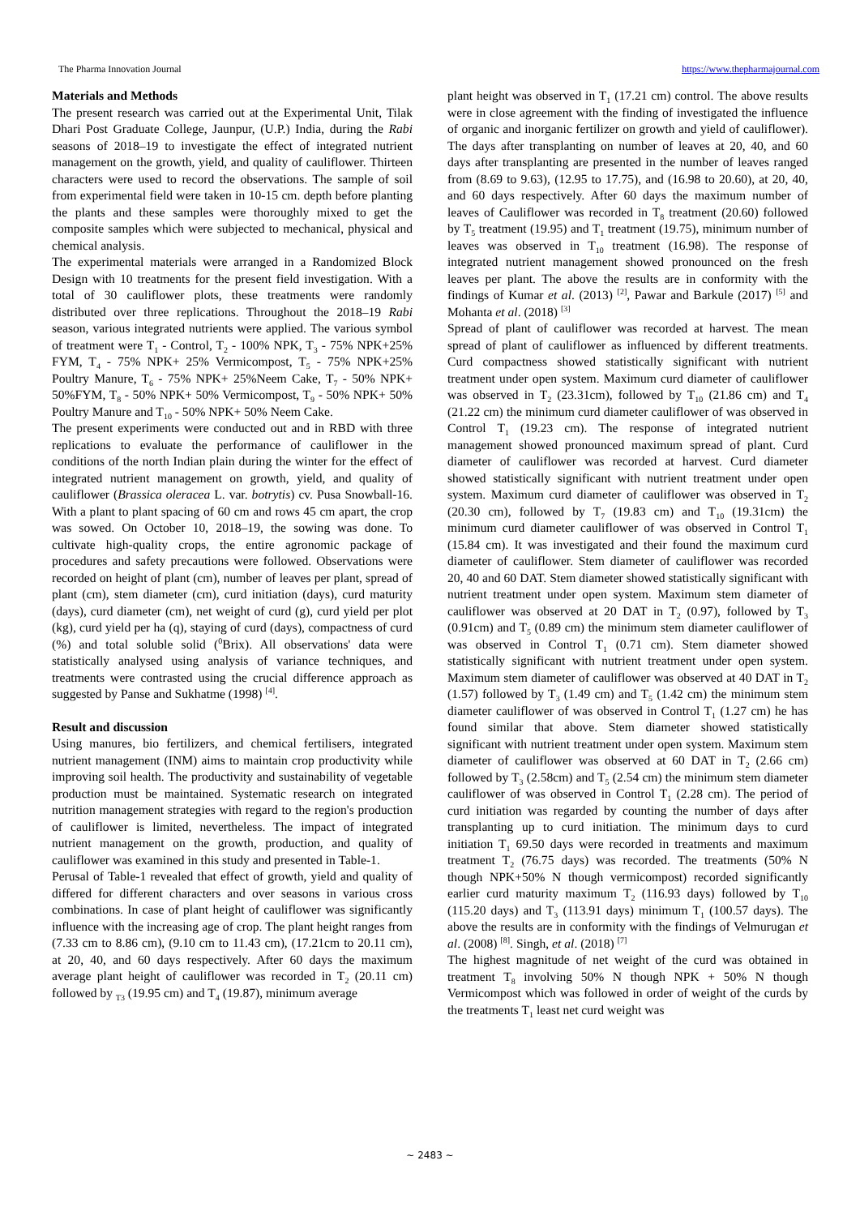The Pharma Innovation Journal https://www.thepharmajournal.com
Materials and Methods
The present research was carried out at the Experimental Unit, Tilak Dhari Post Graduate College, Jaunpur, (U.P.) India, during the Rabi seasons of 2018–19 to investigate the effect of integrated nutrient management on the growth, yield, and quality of cauliflower. Thirteen characters were used to record the observations. The sample of soil from experimental field were taken in 10-15 cm. depth before planting the plants and these samples were thoroughly mixed to get the composite samples which were subjected to mechanical, physical and chemical analysis.
The experimental materials were arranged in a Randomized Block Design with 10 treatments for the present field investigation. With a total of 30 cauliflower plots, these treatments were randomly distributed over three replications. Throughout the 2018–19 Rabi season, various integrated nutrients were applied. The various symbol of treatment were T<sub>1</sub> - Control, T<sub>2</sub> - 100% NPK, T<sub>3</sub> - 75% NPK+25% FYM, T<sub>4</sub> - 75% NPK+ 25% Vermicompost, T<sub>5</sub> - 75% NPK+25% Poultry Manure, T<sub>6</sub> - 75% NPK+ 25%Neem Cake, T<sub>7</sub> - 50% NPK+ 50%FYM, T<sub>8</sub> - 50% NPK+ 50% Vermicompost, T<sub>9</sub> - 50% NPK+ 50% Poultry Manure and T<sub>10</sub> - 50% NPK+ 50% Neem Cake.
The present experiments were conducted out and in RBD with three replications to evaluate the performance of cauliflower in the conditions of the north Indian plain during the winter for the effect of integrated nutrient management on growth, yield, and quality of cauliflower (Brassica oleracea L. var. botrytis) cv. Pusa Snowball-16. With a plant to plant spacing of 60 cm and rows 45 cm apart, the crop was sowed. On October 10, 2018–19, the sowing was done. To cultivate high-quality crops, the entire agronomic package of procedures and safety precautions were followed. Observations were recorded on height of plant (cm), number of leaves per plant, spread of plant (cm), stem diameter (cm), curd initiation (days), curd maturity (days), curd diameter (cm), net weight of curd (g), curd yield per plot (kg), curd yield per ha (q), staying of curd (days), compactness of curd (%) and total soluble solid (<sup>0</sup>Brix). All observations' data were statistically analysed using analysis of variance techniques, and treatments were contrasted using the crucial difference approach as suggested by Panse and Sukhatme (1998) <sup>[4]</sup>.
Result and discussion
Using manures, bio fertilizers, and chemical fertilisers, integrated nutrient management (INM) aims to maintain crop productivity while improving soil health. The productivity and sustainability of vegetable production must be maintained. Systematic research on integrated nutrition management strategies with regard to the region's production of cauliflower is limited, nevertheless. The impact of integrated nutrient management on the growth, production, and quality of cauliflower was examined in this study and presented in Table-1.
Perusal of Table-1 revealed that effect of growth, yield and quality of differed for different characters and over seasons in various cross combinations. In case of plant height of cauliflower was significantly influence with the increasing age of crop. The plant height ranges from (7.33 cm to 8.86 cm), (9.10 cm to 11.43 cm), (17.21cm to 20.11 cm), at 20, 40, and 60 days respectively. After 60 days the maximum average plant height of cauliflower was recorded in T<sub>2</sub> (20.11 cm) followed by <sub>T3</sub> (19.95 cm) and T<sub>4</sub> (19.87), minimum average
plant height was observed in T<sub>1</sub> (17.21 cm) control. The above results were in close agreement with the finding of investigated the influence of organic and inorganic fertilizer on growth and yield of cauliflower). The days after transplanting on number of leaves at 20, 40, and 60 days after transplanting are presented in the number of leaves ranged from (8.69 to 9.63), (12.95 to 17.75), and (16.98 to 20.60), at 20, 40, and 60 days respectively. After 60 days the maximum number of leaves of Cauliflower was recorded in T<sub>8</sub> treatment (20.60) followed by T<sub>5</sub> treatment (19.95) and T<sub>1</sub> treatment (19.75), minimum number of leaves was observed in T<sub>10</sub> treatment (16.98). The response of integrated nutrient management showed pronounced on the fresh leaves per plant. The above the results are in conformity with the findings of Kumar et al. (2013) <sup>[2]</sup>, Pawar and Barkule (2017) <sup>[5]</sup> and Mohanta et al. (2018) <sup>[3]</sup>
Spread of plant of cauliflower was recorded at harvest. The mean spread of plant of cauliflower as influenced by different treatments. Curd compactness showed statistically significant with nutrient treatment under open system. Maximum curd diameter of cauliflower was observed in T<sub>2</sub> (23.31cm), followed by T<sub>10</sub> (21.86 cm) and T<sub>4</sub> (21.22 cm) the minimum curd diameter cauliflower of was observed in Control T<sub>1</sub> (19.23 cm). The response of integrated nutrient management showed pronounced maximum spread of plant. Curd diameter of cauliflower was recorded at harvest. Curd diameter showed statistically significant with nutrient treatment under open system. Maximum curd diameter of cauliflower was observed in T<sub>2</sub> (20.30 cm), followed by T<sub>7</sub> (19.83 cm) and T<sub>10</sub> (19.31cm) the minimum curd diameter cauliflower of was observed in Control T<sub>1</sub> (15.84 cm). It was investigated and their found the maximum curd diameter of cauliflower. Stem diameter of cauliflower was recorded 20, 40 and 60 DAT. Stem diameter showed statistically significant with nutrient treatment under open system. Maximum stem diameter of cauliflower was observed at 20 DAT in T<sub>2</sub> (0.97), followed by T<sub>3</sub> (0.91cm) and T<sub>5</sub> (0.89 cm) the minimum stem diameter cauliflower of was observed in Control T<sub>1</sub> (0.71 cm). Stem diameter showed statistically significant with nutrient treatment under open system. Maximum stem diameter of cauliflower was observed at 40 DAT in T<sub>2</sub> (1.57) followed by T<sub>3</sub> (1.49 cm) and T<sub>5</sub> (1.42 cm) the minimum stem diameter cauliflower of was observed in Control T<sub>1</sub> (1.27 cm) he has found similar that above. Stem diameter showed statistically significant with nutrient treatment under open system. Maximum stem diameter of cauliflower was observed at 60 DAT in T<sub>2</sub> (2.66 cm) followed by T<sub>3</sub> (2.58cm) and T<sub>5</sub> (2.54 cm) the minimum stem diameter cauliflower of was observed in Control T<sub>1</sub> (2.28 cm). The period of curd initiation was regarded by counting the number of days after transplanting up to curd initiation. The minimum days to curd initiation T<sub>1</sub> 69.50 days were recorded in treatments and maximum treatment T<sub>2</sub> (76.75 days) was recorded. The treatments (50% N though NPK+50% N though vermicompost) recorded significantly earlier curd maturity maximum T<sub>2</sub> (116.93 days) followed by T<sub>10</sub> (115.20 days) and T<sub>3</sub> (113.91 days) minimum T<sub>1</sub> (100.57 days). The above the results are in conformity with the findings of Velmurugan et al. (2008) <sup>[8]</sup>. Singh, et al. (2018) <sup>[7]</sup>
The highest magnitude of net weight of the curd was obtained in treatment T<sub>8</sub> involving 50% N though NPK + 50% N though Vermicompost which was followed in order of weight of the curds by the treatments T<sub>1</sub> least net curd weight was
~ 2483 ~